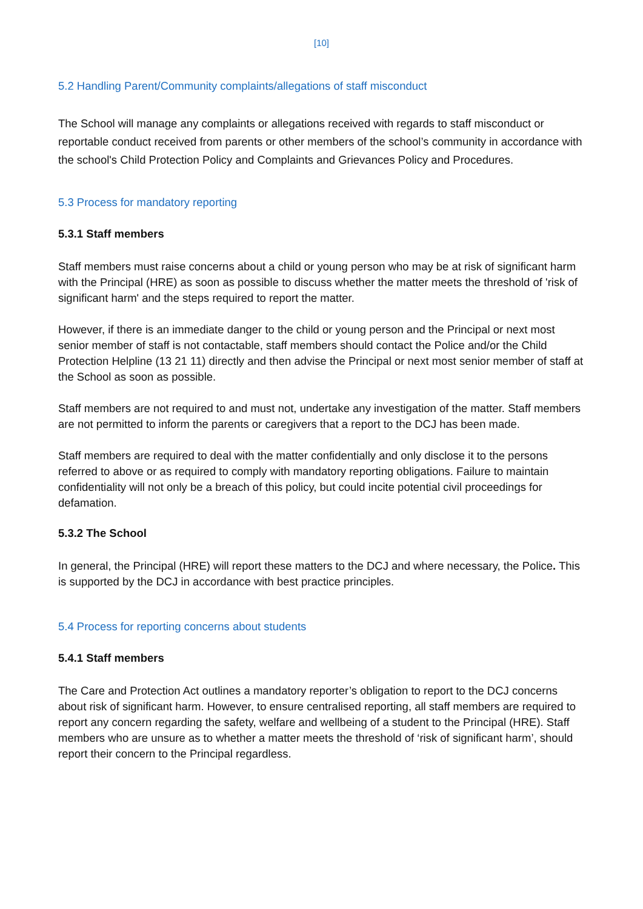[10]
5.2 Handling Parent/Community complaints/allegations of staff misconduct
The School will manage any complaints or allegations received with regards to staff misconduct or reportable conduct received from parents or other members of the school’s community in accordance with the school's Child Protection Policy and Complaints and Grievances Policy and Procedures.
5.3 Process for mandatory reporting
5.3.1 Staff members
Staff members must raise concerns about a child or young person who may be at risk of significant harm with the Principal (HRE) as soon as possible to discuss whether the matter meets the threshold of 'risk of significant harm' and the steps required to report the matter.
However, if there is an immediate danger to the child or young person and the Principal or next most senior member of staff is not contactable, staff members should contact the Police and/or the Child Protection Helpline (13 21 11) directly and then advise the Principal or next most senior member of staff at the School as soon as possible.
Staff members are not required to and must not, undertake any investigation of the matter. Staff members are not permitted to inform the parents or caregivers that a report to the DCJ has been made.
Staff members are required to deal with the matter confidentially and only disclose it to the persons referred to above or as required to comply with mandatory reporting obligations. Failure to maintain confidentiality will not only be a breach of this policy, but could incite potential civil proceedings for defamation.
5.3.2 The School
In general, the Principal (HRE) will report these matters to the DCJ and where necessary, the Police. This is supported by the DCJ in accordance with best practice principles.
5.4 Process for reporting concerns about students
5.4.1 Staff members
The Care and Protection Act outlines a mandatory reporter’s obligation to report to the DCJ concerns about risk of significant harm. However, to ensure centralised reporting, all staff members are required to report any concern regarding the safety, welfare and wellbeing of a student to the Principal (HRE). Staff members who are unsure as to whether a matter meets the threshold of ‘risk of significant harm’, should report their concern to the Principal regardless.